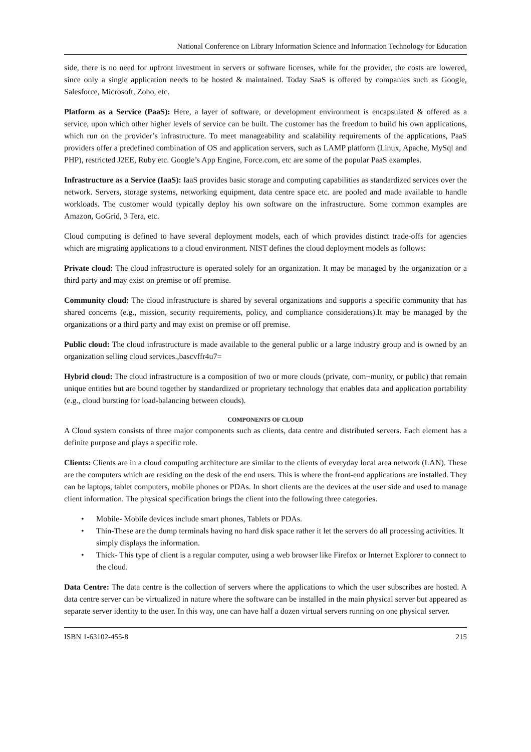National Conference on Library Information Science and Information Technology for Education
side, there is no need for upfront investment in servers or software licenses, while for the provider, the costs are lowered, since only a single application needs to be hosted & maintained. Today SaaS is offered by companies such as Google, Salesforce, Microsoft, Zoho, etc.
Platform as a Service (PaaS): Here, a layer of software, or development environment is encapsulated & offered as a service, upon which other higher levels of service can be built. The customer has the freedom to build his own applications, which run on the provider’s infrastructure. To meet manageability and scalability requirements of the applications, PaaS providers offer a predefined combination of OS and application servers, such as LAMP platform (Linux, Apache, MySql and PHP), restricted J2EE, Ruby etc. Google’s App Engine, Force.com, etc are some of the popular PaaS examples.
Infrastructure as a Service (IaaS): IaaS provides basic storage and computing capabilities as standardized services over the network. Servers, storage systems, networking equipment, data centre space etc. are pooled and made available to handle workloads. The customer would typically deploy his own software on the infrastructure. Some common examples are Amazon, GoGrid, 3 Tera, etc.
Cloud computing is defined to have several deployment models, each of which provides distinct trade-offs for agencies which are migrating applications to a cloud environment. NIST defines the cloud deployment models as follows:
Private cloud: The cloud infrastructure is operated solely for an organization. It may be managed by the organization or a third party and may exist on premise or off premise.
Community cloud: The cloud infrastructure is shared by several organizations and supports a specific community that has shared concerns (e.g., mission, security requirements, policy, and compliance considerations).It may be managed by the organizations or a third party and may exist on premise or off premise.
Public cloud: The cloud infrastructure is made available to the general public or a large industry group and is owned by an organization selling cloud services.,bascvffr4u7=
Hybrid cloud: The cloud infrastructure is a composition of two or more clouds (private, com¬munity, or public) that remain unique entities but are bound together by standardized or proprietary technology that enables data and application portability (e.g., cloud bursting for load-balancing between clouds).
COMPONENTS OF CLOUD
A Cloud system consists of three major components such as clients, data centre and distributed servers. Each element has a definite purpose and plays a specific role.
Clients: Clients are in a cloud computing architecture are similar to the clients of everyday local area network (LAN). These are the computers which are residing on the desk of the end users. This is where the front-end applications are installed. They can be laptops, tablet computers, mobile phones or PDAs. In short clients are the devices at the user side and used to manage client information. The physical specification brings the client into the following three categories.
• Mobile- Mobile devices include smart phones, Tablets or PDAs.
• Thin-These are the dump terminals having no hard disk space rather it let the servers do all processing activities. It simply displays the information.
• Thick- This type of client is a regular computer, using a web browser like Firefox or Internet Explorer to connect to the cloud.
Data Centre: The data centre is the collection of servers where the applications to which the user subscribes are hosted. A data centre server can be virtualized in nature where the software can be installed in the main physical server but appeared as separate server identity to the user. In this way, one can have half a dozen virtual servers running on one physical server.
ISBN 1-63102-455-8 215